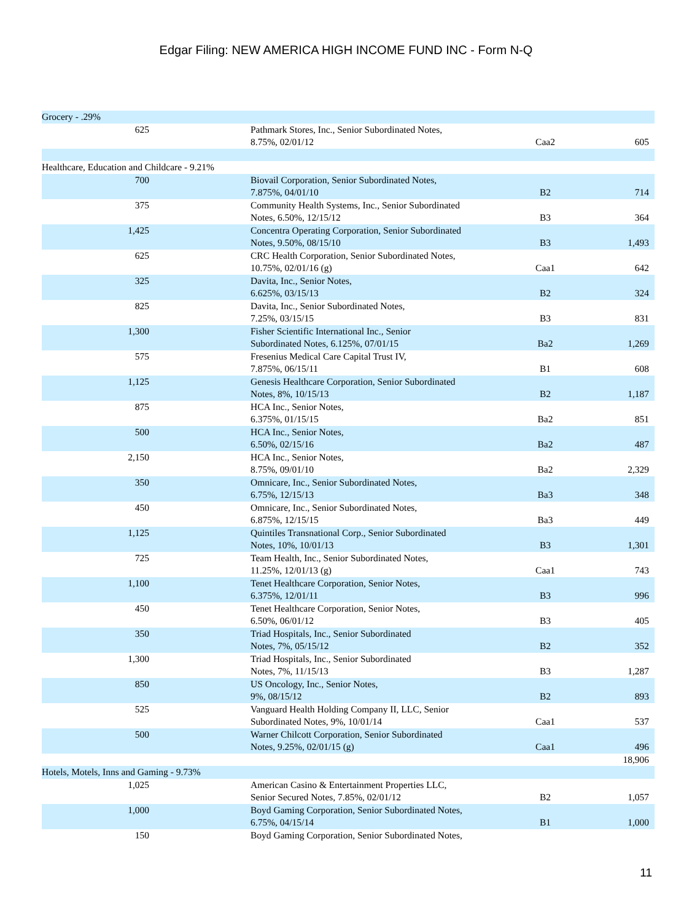Edgar Filing: NEW AMERICA HIGH INCOME FUND INC - Form N-Q
| Grocery - .29% | | | |
| 625 | Pathmark Stores, Inc., Senior Subordinated Notes, 8.75%, 02/01/12 | Caa2 | 605 |
| Healthcare, Education and Childcare - 9.21% | | | |
| 700 | Biovail Corporation, Senior Subordinated Notes, 7.875%, 04/01/10 | B2 | 714 |
| 375 | Community Health Systems, Inc., Senior Subordinated Notes, 6.50%, 12/15/12 | B3 | 364 |
| 1,425 | Concentra Operating Corporation, Senior Subordinated Notes, 9.50%, 08/15/10 | B3 | 1,493 |
| 625 | CRC Health Corporation, Senior Subordinated Notes, 10.75%, 02/01/16 (g) | Caa1 | 642 |
| 325 | Davita, Inc., Senior Notes, 6.625%, 03/15/13 | B2 | 324 |
| 825 | Davita, Inc., Senior Subordinated Notes, 7.25%, 03/15/15 | B3 | 831 |
| 1,300 | Fisher Scientific International Inc., Senior Subordinated Notes, 6.125%, 07/01/15 | Ba2 | 1,269 |
| 575 | Fresenius Medical Care Capital Trust IV, 7.875%, 06/15/11 | B1 | 608 |
| 1,125 | Genesis Healthcare Corporation, Senior Subordinated Notes, 8%, 10/15/13 | B2 | 1,187 |
| 875 | HCA Inc., Senior Notes, 6.375%, 01/15/15 | Ba2 | 851 |
| 500 | HCA Inc., Senior Notes, 6.50%, 02/15/16 | Ba2 | 487 |
| 2,150 | HCA Inc., Senior Notes, 8.75%, 09/01/10 | Ba2 | 2,329 |
| 350 | Omnicare, Inc., Senior Subordinated Notes, 6.75%, 12/15/13 | Ba3 | 348 |
| 450 | Omnicare, Inc., Senior Subordinated Notes, 6.875%, 12/15/15 | Ba3 | 449 |
| 1,125 | Quintiles Transnational Corp., Senior Subordinated Notes, 10%, 10/01/13 | B3 | 1,301 |
| 725 | Team Health, Inc., Senior Subordinated Notes, 11.25%, 12/01/13 (g) | Caa1 | 743 |
| 1,100 | Tenet Healthcare Corporation, Senior Notes, 6.375%, 12/01/11 | B3 | 996 |
| 450 | Tenet Healthcare Corporation, Senior Notes, 6.50%, 06/01/12 | B3 | 405 |
| 350 | Triad Hospitals, Inc., Senior Subordinated Notes, 7%, 05/15/12 | B2 | 352 |
| 1,300 | Triad Hospitals, Inc., Senior Subordinated Notes, 7%, 11/15/13 | B3 | 1,287 |
| 850 | US Oncology, Inc., Senior Notes, 9%, 08/15/12 | B2 | 893 |
| 525 | Vanguard Health Holding Company II, LLC, Senior Subordinated Notes, 9%, 10/01/14 | Caa1 | 537 |
| 500 | Warner Chilcott Corporation, Senior Subordinated Notes, 9.25%, 02/01/15 (g) | Caa1 | 496 |
| | | | 18,906 |
| Hotels, Motels, Inns and Gaming - 9.73% | | | |
| 1,025 | American Casino & Entertainment Properties LLC, Senior Secured Notes, 7.85%, 02/01/12 | B2 | 1,057 |
| 1,000 | Boyd Gaming Corporation, Senior Subordinated Notes, 6.75%, 04/15/14 | B1 | 1,000 |
| 150 | Boyd Gaming Corporation, Senior Subordinated Notes, | | |
11